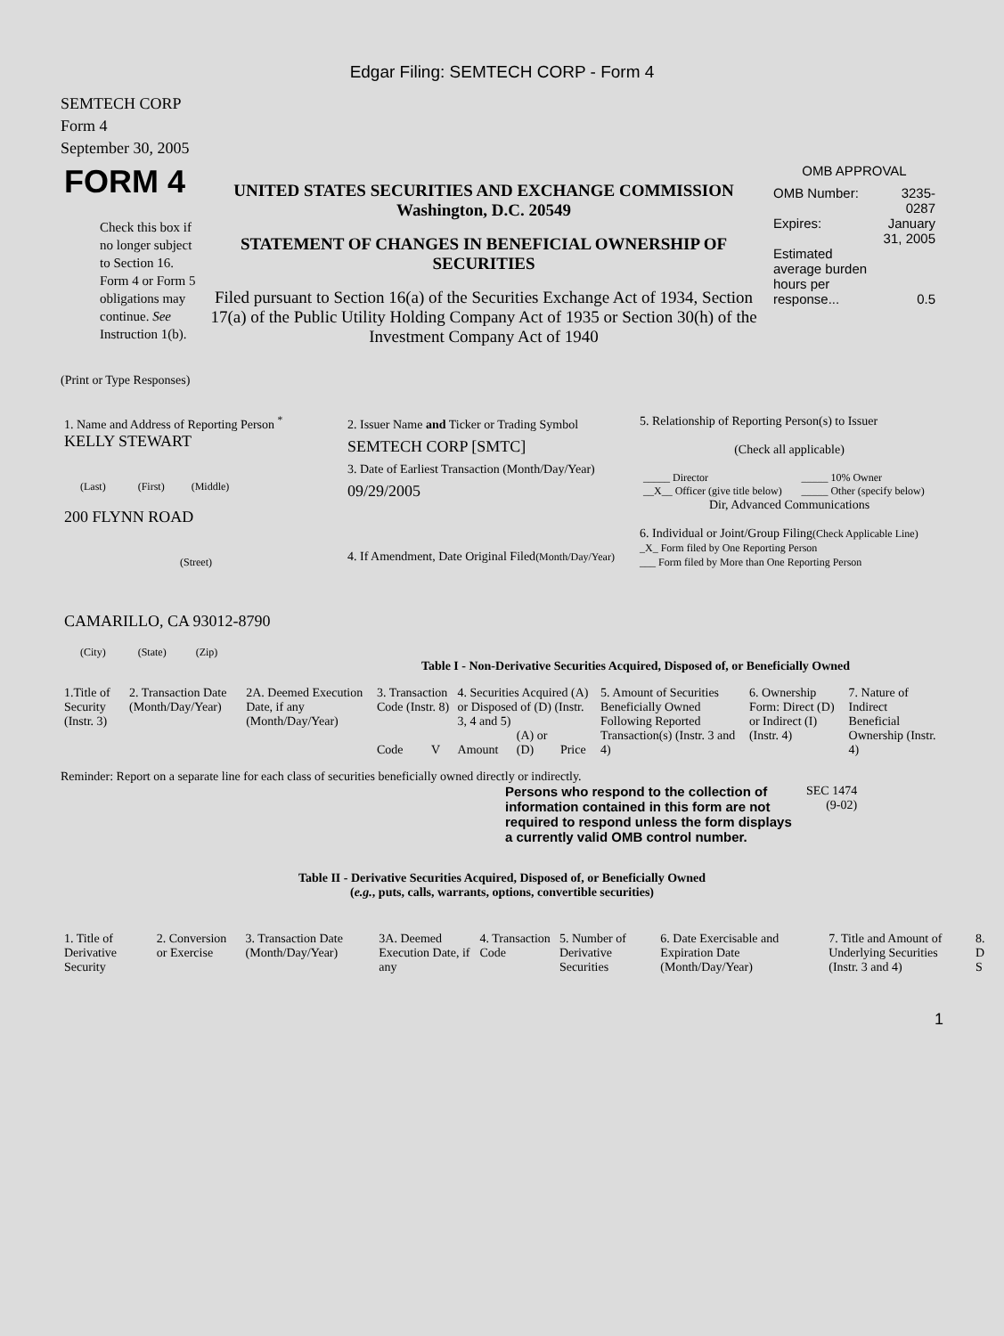Edgar Filing: SEMTECH CORP - Form 4
SEMTECH CORP
Form 4
September 30, 2005
| FORM 4 Check this box if no longer subject to Section 16. Form 4 or Form 5 obligations may continue. See Instruction 1(b). | UNITED STATES SECURITIES AND EXCHANGE COMMISSION Washington, D.C. 20549 STATEMENT OF CHANGES IN BENEFICIAL OWNERSHIP OF SECURITIES Filed pursuant to Section 16(a) of the Securities Exchange Act of 1934, Section 17(a) of the Public Utility Holding Company Act of 1935 or Section 30(h) of the Investment Company Act of 1940 | OMB APPROVAL / OMB Number: / 3235-0287 / / Expires: / January 31, 2005 / / Estimated average burden hours per response... / 0.5 / |
(Print or Type Responses)
| 1. Name and Address of Reporting Person <sup>*</sup> KELLY STEWART (Last) (First) (Middle) 200 FLYNN ROAD (Street) CAMARILLO, CA 93012-8790 (City) (State) (Zip) | 2. Issuer Name and Ticker or Trading Symbol SEMTECH CORP [SMTC] 3. Date of Earliest Transaction (Month/Day/Year) 09/29/2005 4. If Amendment, Date Original Filed (Month/Day/Year) | 5. Relationship of Reporting Person(s) to Issuer (Check all applicable) / _____ Director / _____ 10% Owner / / __X__ Officer (give title below) / _____ Other (specify below) / Dir, Advanced Communications 6. Individual or Joint/Group Filing (Check Applicable Line) _X_ Form filed by One Reporting Person ___ Form filed by More than One Reporting Person |
Table I - Non-Derivative Securities Acquired, Disposed of, or Beneficially Owned
| 1.Title of Security (Instr. 3) | 2. Transaction Date (Month/Day/Year) | 2A. Deemed Execution Date, if any (Month/Day/Year) | 3. Transaction Code (Instr. 8) | | 4. Securities Acquired (A) or Disposed of (D) (Instr. 3, 4 and 5) | | | 5. Amount of Securities Beneficially Owned Following Reported Transaction(s) (Instr. 3 and 4) | 6. Ownership Form: Direct (D) or Indirect (I) (Instr. 4) | 7. Nature of Indirect Beneficial Ownership (Instr. 4) |
| --- | --- | --- | --- | --- | --- | --- | --- | --- | --- | --- |
| | | | Code | V | Amount | (A) or (D) | Price | | | |
Reminder: Report on a separate line for each class of securities beneficially owned directly or indirectly.
| Persons who respond to the collection of information contained in this form are not required to respond unless the form displays a currently valid OMB control number. | SEC 1474 (9-02) |
Table II - Derivative Securities Acquired, Disposed of, or Beneficially Owned
(e.g., puts, calls, warrants, options, convertible securities)
| 1. Title of Derivative Security | 2. Conversion or Exercise | 3. Transaction Date (Month/Day/Year) | 3A. Deemed Execution Date, if any | 4. Transaction Code | 5. Number of Derivative Securities | 6. Date Exercisable and Expiration Date (Month/Day/Year) | 7. Title and Amount of Underlying Securities (Instr. 3 and 4) | 8. D S |
1